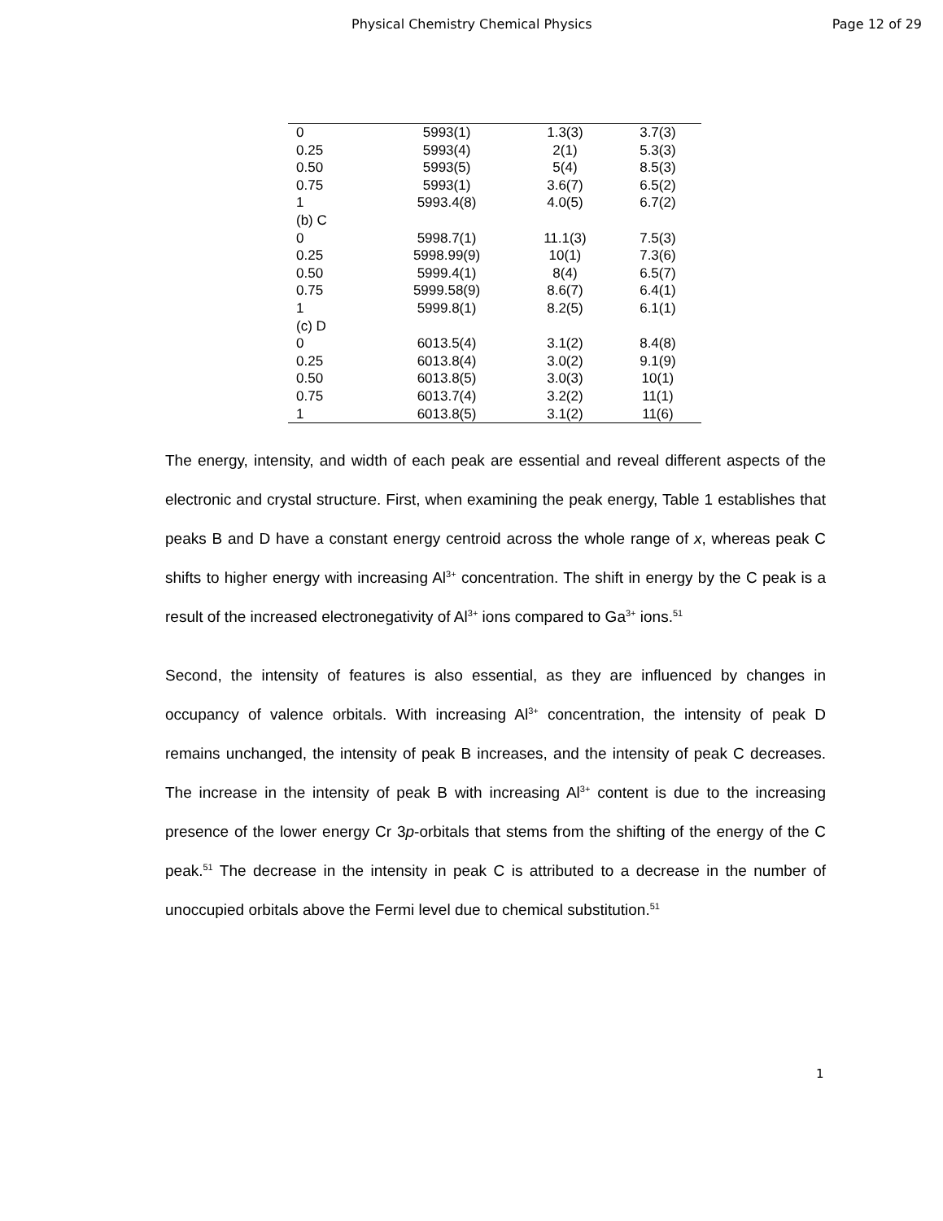Physical Chemistry Chemical Physics Page 12 of 29
| 0 | 5993(1) | 1.3(3) | 3.7(3) |
| 0.25 | 5993(4) | 2(1) | 5.3(3) |
| 0.50 | 5993(5) | 5(4) | 8.5(3) |
| 0.75 | 5993(1) | 3.6(7) | 6.5(2) |
| 1 | 5993.4(8) | 4.0(5) | 6.7(2) |
| (b) C | | | |
| 0 | 5998.7(1) | 11.1(3) | 7.5(3) |
| 0.25 | 5998.99(9) | 10(1) | 7.3(6) |
| 0.50 | 5999.4(1) | 8(4) | 6.5(7) |
| 0.75 | 5999.58(9) | 8.6(7) | 6.4(1) |
| 1 | 5999.8(1) | 8.2(5) | 6.1(1) |
| (c) D | | | |
| 0 | 6013.5(4) | 3.1(2) | 8.4(8) |
| 0.25 | 6013.8(4) | 3.0(2) | 9.1(9) |
| 0.50 | 6013.8(5) | 3.0(3) | 10(1) |
| 0.75 | 6013.7(4) | 3.2(2) | 11(1) |
| 1 | 6013.8(5) | 3.1(2) | 11(6) |
The energy, intensity, and width of each peak are essential and reveal different aspects of the electronic and crystal structure. First, when examining the peak energy, Table 1 establishes that peaks B and D have a constant energy centroid across the whole range of x, whereas peak C shifts to higher energy with increasing Al<sup>3+</sup> concentration. The shift in energy by the C peak is a result of the increased electronegativity of Al<sup>3+</sup> ions compared to Ga<sup>3+</sup> ions.<sup>51</sup>
Second, the intensity of features is also essential, as they are influenced by changes in occupancy of valence orbitals. With increasing Al<sup>3+</sup> concentration, the intensity of peak D remains unchanged, the intensity of peak B increases, and the intensity of peak C decreases. The increase in the intensity of peak B with increasing Al<sup>3+</sup> content is due to the increasing presence of the lower energy Cr 3p-orbitals that stems from the shifting of the energy of the C peak.<sup>51</sup> The decrease in the intensity in peak C is attributed to a decrease in the number of unoccupied orbitals above the Fermi level due to chemical substitution.<sup>51</sup>
1